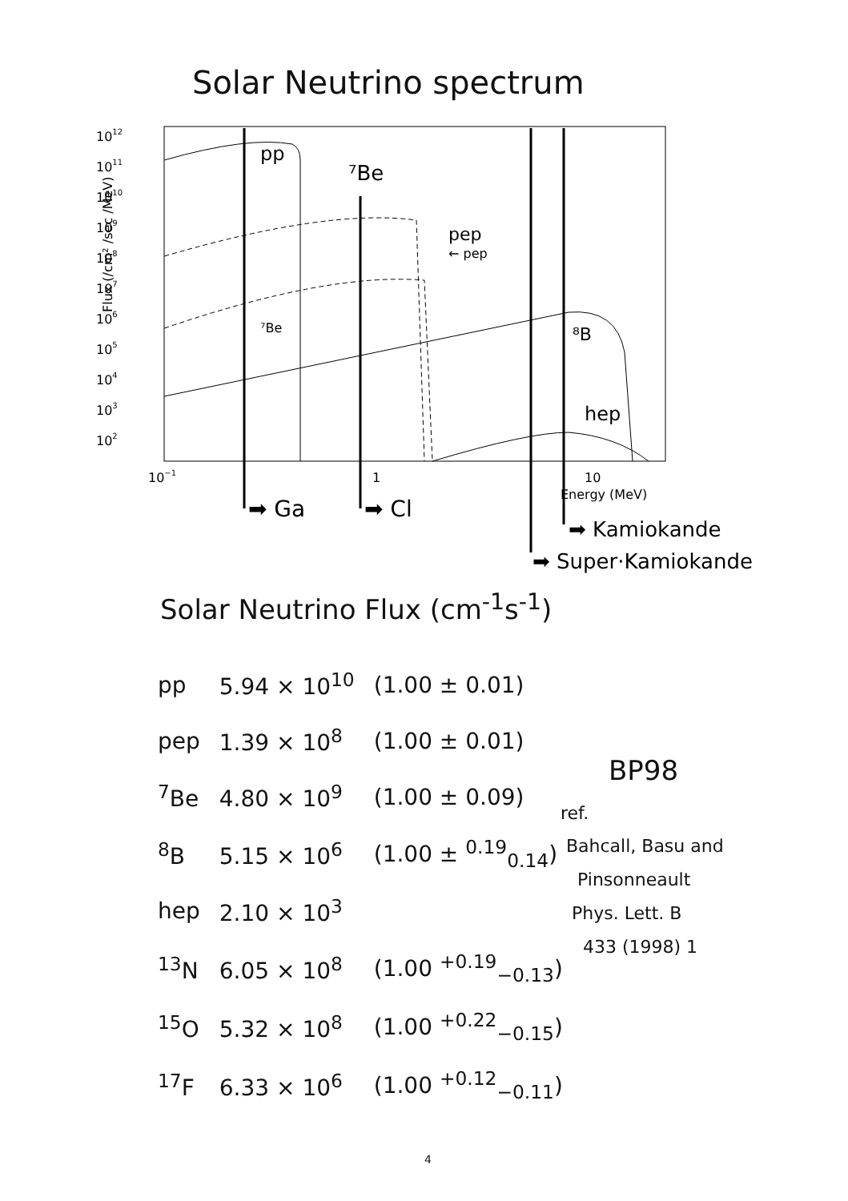Solar Neutrino spectrum
1012
1011
1010
109
108
107
106
105
104
103
102
Flux (/cm² /sec /MeV)
10−1
1
10
Energy (MeV)
pp
⁷Be
pep
⁸B
hep
⁷Be
← pep
➡ Ga
➡ Cl
➡ Kamiokande
➡ Super·Kamiokande
Solar Neutrino Flux (cm<sup>-1</sup>s<sup>-1</sup>)
| pp | 5.94 × 10<sup>10</sup> | (1.00 ± 0.01) |
| pep | 1.39 × 10<sup>8</sup> | (1.00 ± 0.01) |
| <sup>7</sup>Be | 4.80 × 10<sup>9</sup> | (1.00 ± 0.09) |
| <sup>8</sup>B | 5.15 × 10<sup>6</sup> | (1.00 ± <sup>0.19</sup><sub>0.14</sub>) |
| hep | 2.10 × 10<sup>3</sup> | |
| <sup>13</sup>N | 6.05 × 10<sup>8</sup> | (1.00 <sup>+0.19</sup><sub>−0.13</sub>) |
| <sup>15</sup>O | 5.32 × 10<sup>8</sup> | (1.00 <sup>+0.22</sup><sub>−0.15</sub>) |
| <sup>17</sup>F | 6.33 × 10<sup>6</sup> | (1.00 <sup>+0.12</sup><sub>−0.11</sub>) |
BP98
ref.
Bahcall, Basu and
Pinsonneault
Phys. Lett. B
433 (1998) 1
4